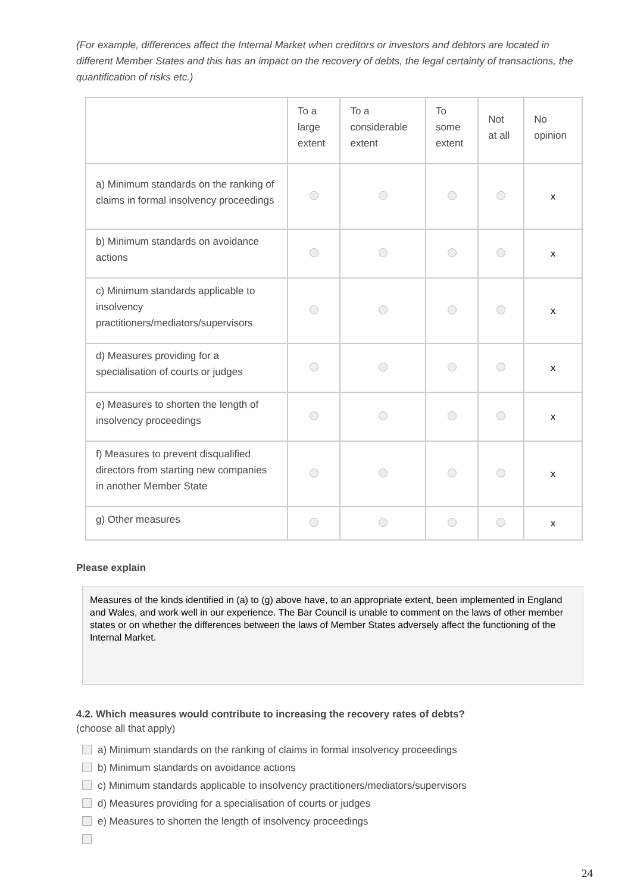(For example, differences affect the Internal Market when creditors or investors and debtors are located in different Member States and this has an impact on the recovery of debts, the legal certainty of transactions, the quantification of risks etc.)
| | To a large extent | To a considerable extent | To some extent | Not at all | No opinion |
| --- | --- | --- | --- | --- | --- |
| a) Minimum standards on the ranking of claims in formal insolvency proceedings | | | | | X |
| b) Minimum standards on avoidance actions | | | | | X |
| c) Minimum standards applicable to insolvency practitioners/mediators/supervisors | | | | | X |
| d) Measures providing for a specialisation of courts or judges | | | | | X |
| e) Measures to shorten the length of insolvency proceedings | | | | | X |
| f) Measures to prevent disqualified directors from starting new companies in another Member State | | | | | X |
| g) Other measures | | | | | X |
Please explain
Measures of the kinds identified in (a) to (g) above have, to an appropriate extent, been implemented in England and Wales, and work well in our experience. The Bar Council is unable to comment on the laws of other member states or on whether the differences between the laws of Member States adversely affect the functioning of the Internal Market.
4.2. Which measures would contribute to increasing the recovery rates of debts?
(choose all that apply)
a) Minimum standards on the ranking of claims in formal insolvency proceedings
b) Minimum standards on avoidance actions
c) Minimum standards applicable to insolvency practitioners/mediators/supervisors
d) Measures providing for a specialisation of courts or judges
e) Measures to shorten the length of insolvency proceedings
24